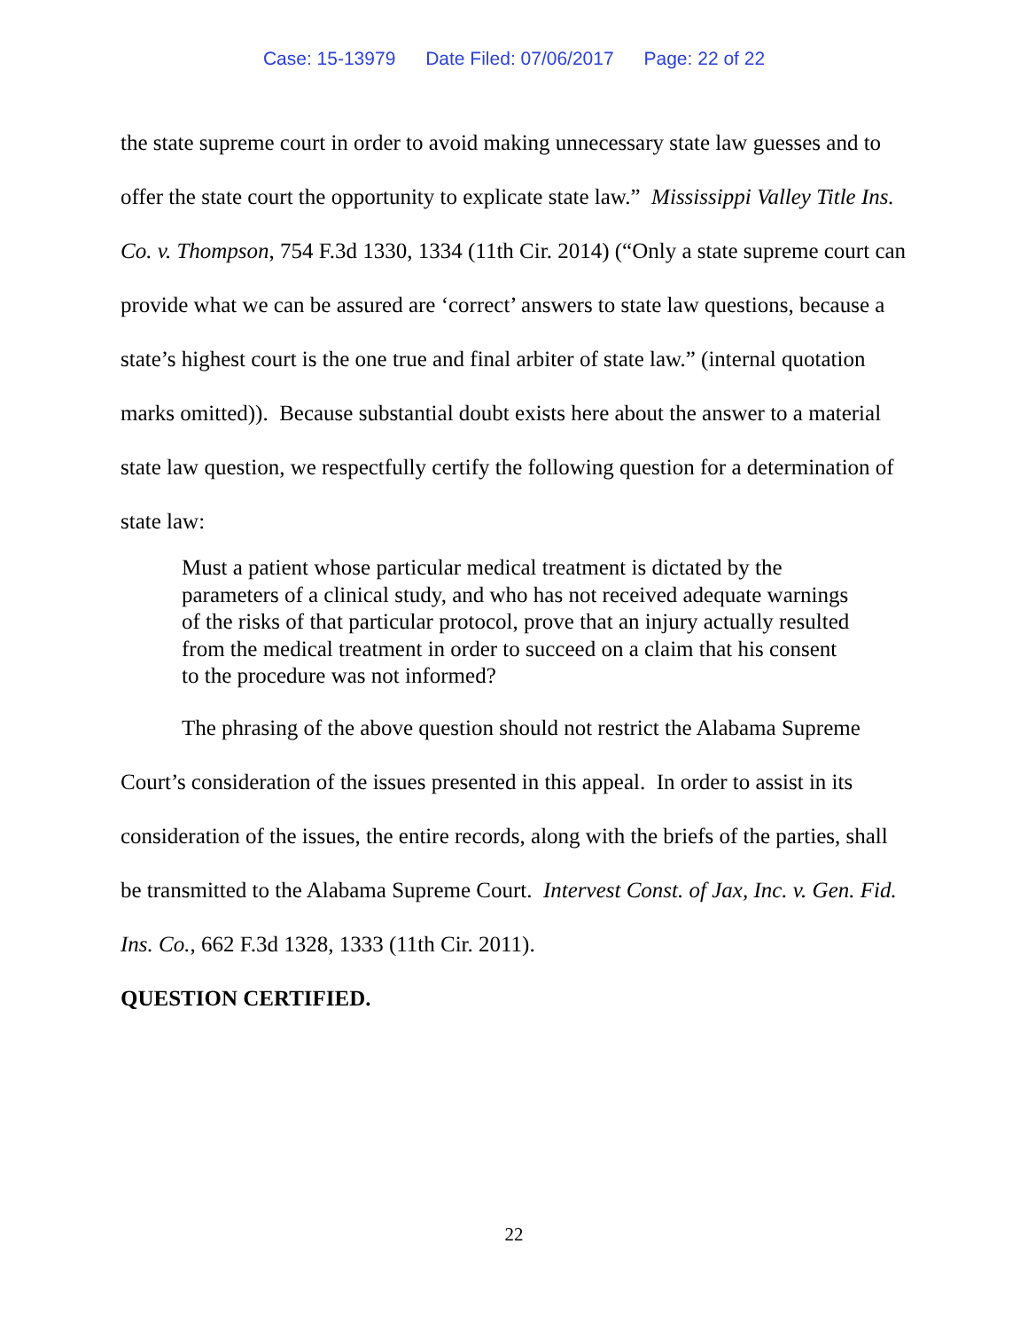Case: 15-13979 Date Filed: 07/06/2017 Page: 22 of 22
the state supreme court in order to avoid making unnecessary state law guesses and to offer the state court the opportunity to explicate state law.” Mississippi Valley Title Ins. Co. v. Thompson, 754 F.3d 1330, 1334 (11th Cir. 2014) (“Only a state supreme court can provide what we can be assured are ‘correct’ answers to state law questions, because a state’s highest court is the one true and final arbiter of state law.” (internal quotation marks omitted)). Because substantial doubt exists here about the answer to a material state law question, we respectfully certify the following question for a determination of state law:
Must a patient whose particular medical treatment is dictated by the parameters of a clinical study, and who has not received adequate warnings of the risks of that particular protocol, prove that an injury actually resulted from the medical treatment in order to succeed on a claim that his consent to the procedure was not informed?
The phrasing of the above question should not restrict the Alabama Supreme Court’s consideration of the issues presented in this appeal. In order to assist in its consideration of the issues, the entire records, along with the briefs of the parties, shall be transmitted to the Alabama Supreme Court. Intervest Const. of Jax, Inc. v. Gen. Fid. Ins. Co., 662 F.3d 1328, 1333 (11th Cir. 2011).
QUESTION CERTIFIED.
22